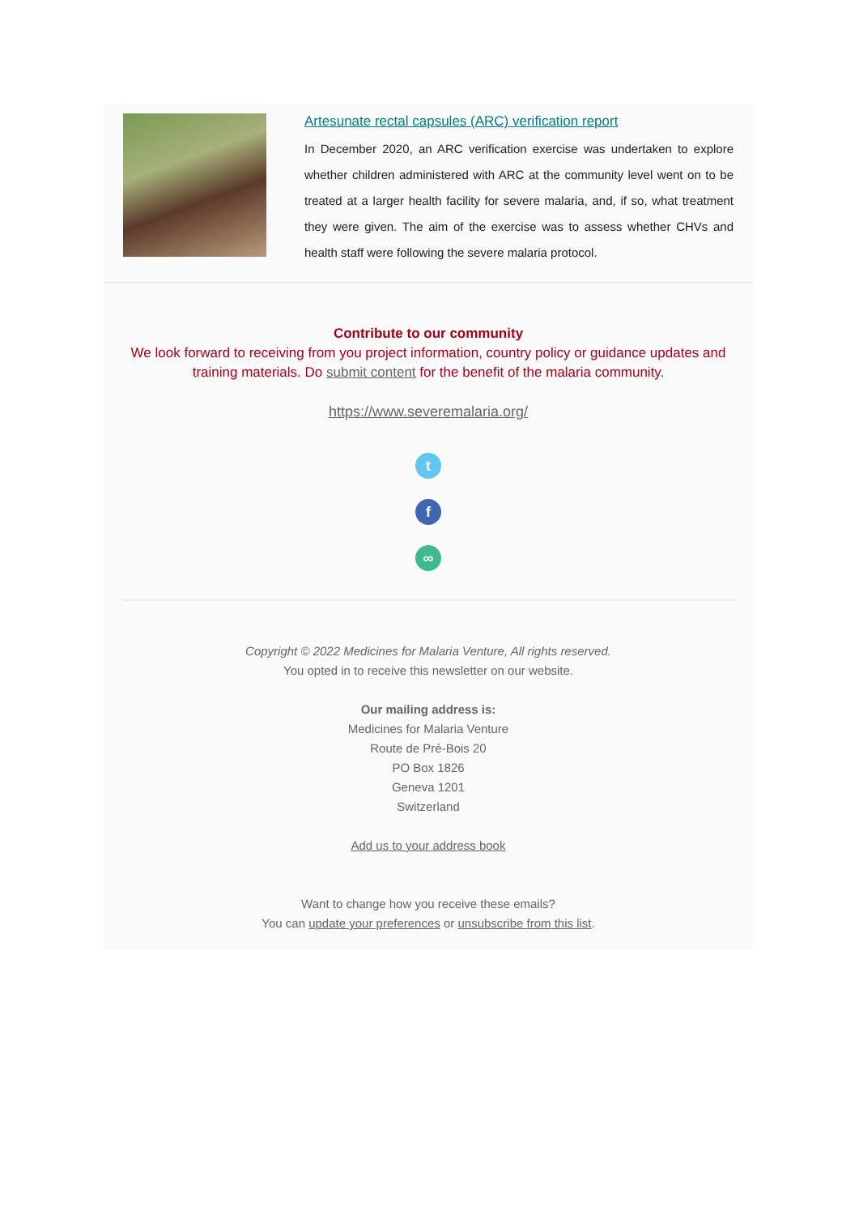Artesunate rectal capsules (ARC) verification report
In December 2020, an ARC verification exercise was undertaken to explore whether children administered with ARC at the community level went on to be treated at a larger health facility for severe malaria, and, if so, what treatment they were given. The aim of the exercise was to assess whether CHVs and health staff were following the severe malaria protocol.
Contribute to our community
We look forward to receiving from you project information, country policy or guidance updates and training materials. Do submit content for the benefit of the malaria community.
https://www.severemalaria.org/
t
f
∞
Copyright © 2022 Medicines for Malaria Venture, All rights reserved.
You opted in to receive this newsletter on our website.
Our mailing address is:
Medicines for Malaria Venture
Route de Pré-Bois 20
PO Box 1826
Geneva 1201
Switzerland
Add us to your address book
Want to change how you receive these emails?
You can update your preferences or unsubscribe from this list.